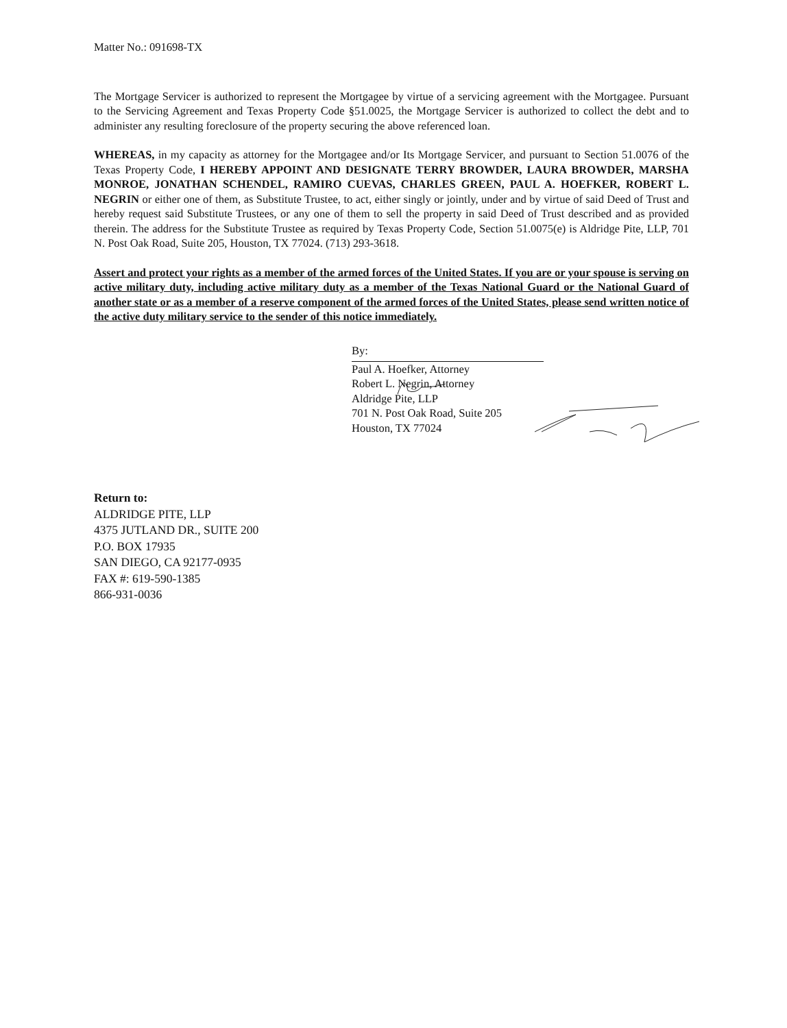Matter No.: 091698-TX
The Mortgage Servicer is authorized to represent the Mortgagee by virtue of a servicing agreement with the Mortgagee. Pursuant to the Servicing Agreement and Texas Property Code §51.0025, the Mortgage Servicer is authorized to collect the debt and to administer any resulting foreclosure of the property securing the above referenced loan.
WHEREAS, in my capacity as attorney for the Mortgagee and/or Its Mortgage Servicer, and pursuant to Section 51.0076 of the Texas Property Code, I HEREBY APPOINT AND DESIGNATE TERRY BROWDER, LAURA BROWDER, MARSHA MONROE, JONATHAN SCHENDEL, RAMIRO CUEVAS, CHARLES GREEN, PAUL A. HOEFKER, ROBERT L. NEGRIN or either one of them, as Substitute Trustee, to act, either singly or jointly, under and by virtue of said Deed of Trust and hereby request said Substitute Trustees, or any one of them to sell the property in said Deed of Trust described and as provided therein. The address for the Substitute Trustee as required by Texas Property Code, Section 51.0075(e) is Aldridge Pite, LLP, 701 N. Post Oak Road, Suite 205, Houston, TX 77024. (713) 293-3618.
Assert and protect your rights as a member of the armed forces of the United States. If you are or your spouse is serving on active military duty, including active military duty as a member of the Texas National Guard or the National Guard of another state or as a member of a reserve component of the armed forces of the United States, please send written notice of the active duty military service to the sender of this notice immediately.
By:
Paul A. Hoefker, Attorney
Robert L. Negrin, Attorney
Aldridge Pite, LLP
701 N. Post Oak Road, Suite 205
Houston, TX 77024
Return to:
ALDRIDGE PITE, LLP
4375 JUTLAND DR., SUITE 200
P.O. BOX 17935
SAN DIEGO, CA 92177-0935
FAX #: 619-590-1385
866-931-0036